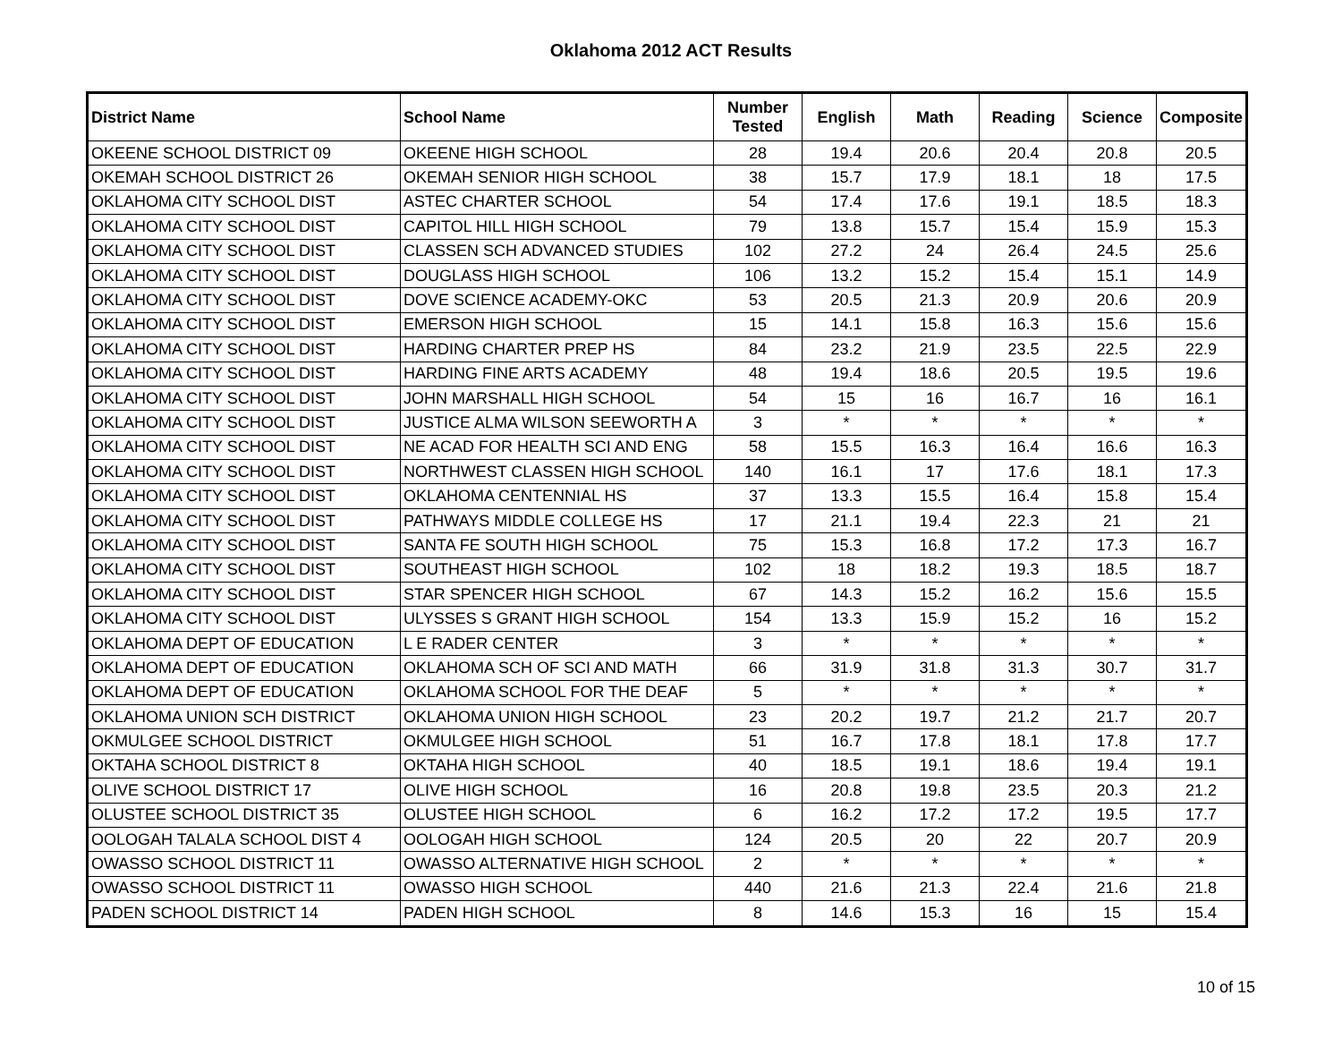Oklahoma 2012 ACT Results
| District Name | School Name | Number Tested | English | Math | Reading | Science | Composite |
| --- | --- | --- | --- | --- | --- | --- | --- |
| OKEENE SCHOOL DISTRICT 09 | OKEENE HIGH SCHOOL | 28 | 19.4 | 20.6 | 20.4 | 20.8 | 20.5 |
| OKEMAH SCHOOL DISTRICT 26 | OKEMAH SENIOR HIGH SCHOOL | 38 | 15.7 | 17.9 | 18.1 | 18 | 17.5 |
| OKLAHOMA CITY SCHOOL DIST | ASTEC CHARTER SCHOOL | 54 | 17.4 | 17.6 | 19.1 | 18.5 | 18.3 |
| OKLAHOMA CITY SCHOOL DIST | CAPITOL HILL HIGH SCHOOL | 79 | 13.8 | 15.7 | 15.4 | 15.9 | 15.3 |
| OKLAHOMA CITY SCHOOL DIST | CLASSEN SCH ADVANCED STUDIES | 102 | 27.2 | 24 | 26.4 | 24.5 | 25.6 |
| OKLAHOMA CITY SCHOOL DIST | DOUGLASS HIGH SCHOOL | 106 | 13.2 | 15.2 | 15.4 | 15.1 | 14.9 |
| OKLAHOMA CITY SCHOOL DIST | DOVE SCIENCE ACADEMY-OKC | 53 | 20.5 | 21.3 | 20.9 | 20.6 | 20.9 |
| OKLAHOMA CITY SCHOOL DIST | EMERSON HIGH SCHOOL | 15 | 14.1 | 15.8 | 16.3 | 15.6 | 15.6 |
| OKLAHOMA CITY SCHOOL DIST | HARDING CHARTER PREP HS | 84 | 23.2 | 21.9 | 23.5 | 22.5 | 22.9 |
| OKLAHOMA CITY SCHOOL DIST | HARDING FINE ARTS ACADEMY | 48 | 19.4 | 18.6 | 20.5 | 19.5 | 19.6 |
| OKLAHOMA CITY SCHOOL DIST | JOHN MARSHALL HIGH SCHOOL | 54 | 15 | 16 | 16.7 | 16 | 16.1 |
| OKLAHOMA CITY SCHOOL DIST | JUSTICE ALMA WILSON SEEWORTH A | 3 | * | * | * | * | * |
| OKLAHOMA CITY SCHOOL DIST | NE ACAD FOR HEALTH SCI AND ENG | 58 | 15.5 | 16.3 | 16.4 | 16.6 | 16.3 |
| OKLAHOMA CITY SCHOOL DIST | NORTHWEST CLASSEN HIGH SCHOOL | 140 | 16.1 | 17 | 17.6 | 18.1 | 17.3 |
| OKLAHOMA CITY SCHOOL DIST | OKLAHOMA CENTENNIAL HS | 37 | 13.3 | 15.5 | 16.4 | 15.8 | 15.4 |
| OKLAHOMA CITY SCHOOL DIST | PATHWAYS MIDDLE COLLEGE HS | 17 | 21.1 | 19.4 | 22.3 | 21 | 21 |
| OKLAHOMA CITY SCHOOL DIST | SANTA FE SOUTH HIGH SCHOOL | 75 | 15.3 | 16.8 | 17.2 | 17.3 | 16.7 |
| OKLAHOMA CITY SCHOOL DIST | SOUTHEAST HIGH SCHOOL | 102 | 18 | 18.2 | 19.3 | 18.5 | 18.7 |
| OKLAHOMA CITY SCHOOL DIST | STAR SPENCER HIGH SCHOOL | 67 | 14.3 | 15.2 | 16.2 | 15.6 | 15.5 |
| OKLAHOMA CITY SCHOOL DIST | ULYSSES S GRANT HIGH SCHOOL | 154 | 13.3 | 15.9 | 15.2 | 16 | 15.2 |
| OKLAHOMA DEPT OF EDUCATION | L E RADER CENTER | 3 | * | * | * | * | * |
| OKLAHOMA DEPT OF EDUCATION | OKLAHOMA SCH OF SCI AND MATH | 66 | 31.9 | 31.8 | 31.3 | 30.7 | 31.7 |
| OKLAHOMA DEPT OF EDUCATION | OKLAHOMA SCHOOL FOR THE DEAF | 5 | * | * | * | * | * |
| OKLAHOMA UNION SCH DISTRICT | OKLAHOMA UNION HIGH SCHOOL | 23 | 20.2 | 19.7 | 21.2 | 21.7 | 20.7 |
| OKMULGEE SCHOOL DISTRICT | OKMULGEE HIGH SCHOOL | 51 | 16.7 | 17.8 | 18.1 | 17.8 | 17.7 |
| OKTAHA SCHOOL DISTRICT 8 | OKTAHA HIGH SCHOOL | 40 | 18.5 | 19.1 | 18.6 | 19.4 | 19.1 |
| OLIVE SCHOOL DISTRICT 17 | OLIVE HIGH SCHOOL | 16 | 20.8 | 19.8 | 23.5 | 20.3 | 21.2 |
| OLUSTEE SCHOOL DISTRICT 35 | OLUSTEE HIGH SCHOOL | 6 | 16.2 | 17.2 | 17.2 | 19.5 | 17.7 |
| OOLOGAH TALALA SCHOOL DIST 4 | OOLOGAH HIGH SCHOOL | 124 | 20.5 | 20 | 22 | 20.7 | 20.9 |
| OWASSO SCHOOL DISTRICT 11 | OWASSO ALTERNATIVE HIGH SCHOOL | 2 | * | * | * | * | * |
| OWASSO SCHOOL DISTRICT 11 | OWASSO HIGH SCHOOL | 440 | 21.6 | 21.3 | 22.4 | 21.6 | 21.8 |
| PADEN SCHOOL DISTRICT 14 | PADEN HIGH SCHOOL | 8 | 14.6 | 15.3 | 16 | 15 | 15.4 |
10 of 15